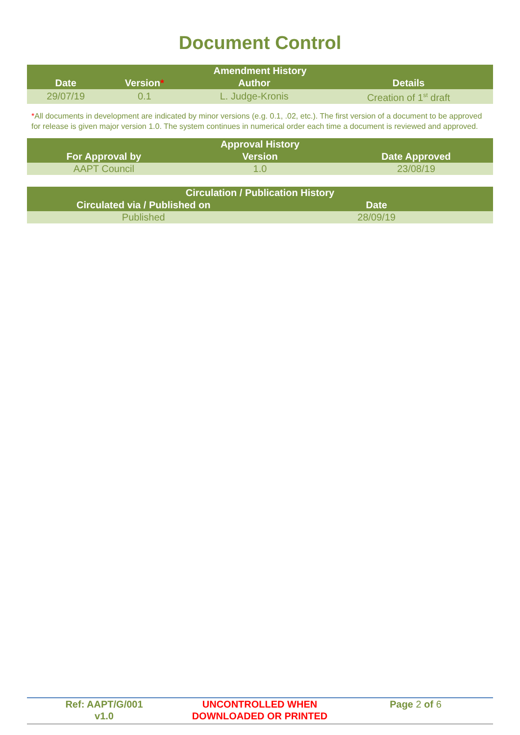Document Control
| Amendment History | | | |
| --- | --- | --- | --- |
| Date | Version * | Author | Details |
| 29/07/19 | 0.1 | L. Judge-Kronis | Creation of 1<sup>st</sup> draft |
*All documents in development are indicated by minor versions (e.g. 0.1, .02, etc.). The first version of a document to be approved for release is given major version 1.0. The system continues in numerical order each time a document is reviewed and approved.
| Approval History | | |
| --- | --- | --- |
| For Approval by | Version | Date Approved |
| AAPT Council | 1.0 | 23/08/19 |
| Circulation / Publication History | |
| --- | --- |
| Circulated via / Published on | Date |
| Published | 28/09/19 |
Ref: AAPT/G/001
v1.0
UNCONTROLLED WHEN
DOWNLOADED OR PRINTED
Page 2 of 6